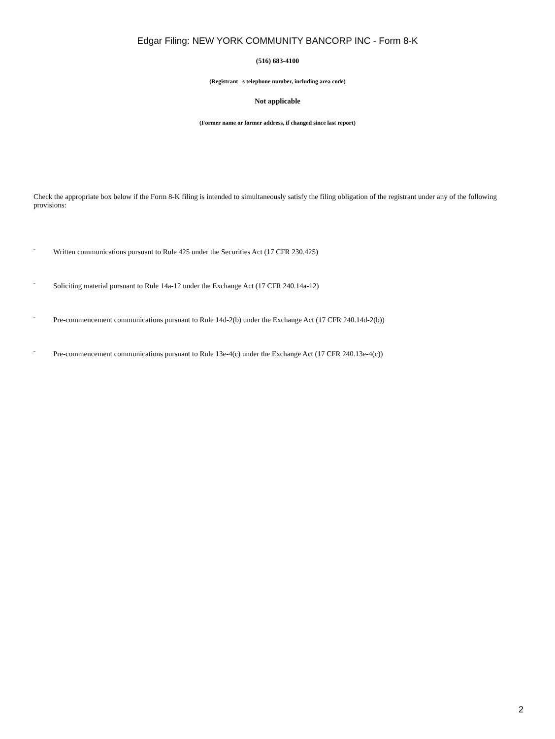Edgar Filing: NEW YORK COMMUNITY BANCORP INC - Form 8-K
(516) 683-4100
(Registrant s telephone number, including area code)
Not applicable
(Former name or former address, if changed since last report)
Check the appropriate box below if the Form 8-K filing is intended to simultaneously satisfy the filing obligation of the registrant under any of the following provisions:
¨ Written communications pursuant to Rule 425 under the Securities Act (17 CFR 230.425)
¨ Soliciting material pursuant to Rule 14a-12 under the Exchange Act (17 CFR 240.14a-12)
¨ Pre-commencement communications pursuant to Rule 14d-2(b) under the Exchange Act (17 CFR 240.14d-2(b))
¨ Pre-commencement communications pursuant to Rule 13e-4(c) under the Exchange Act (17 CFR 240.13e-4(c))
2